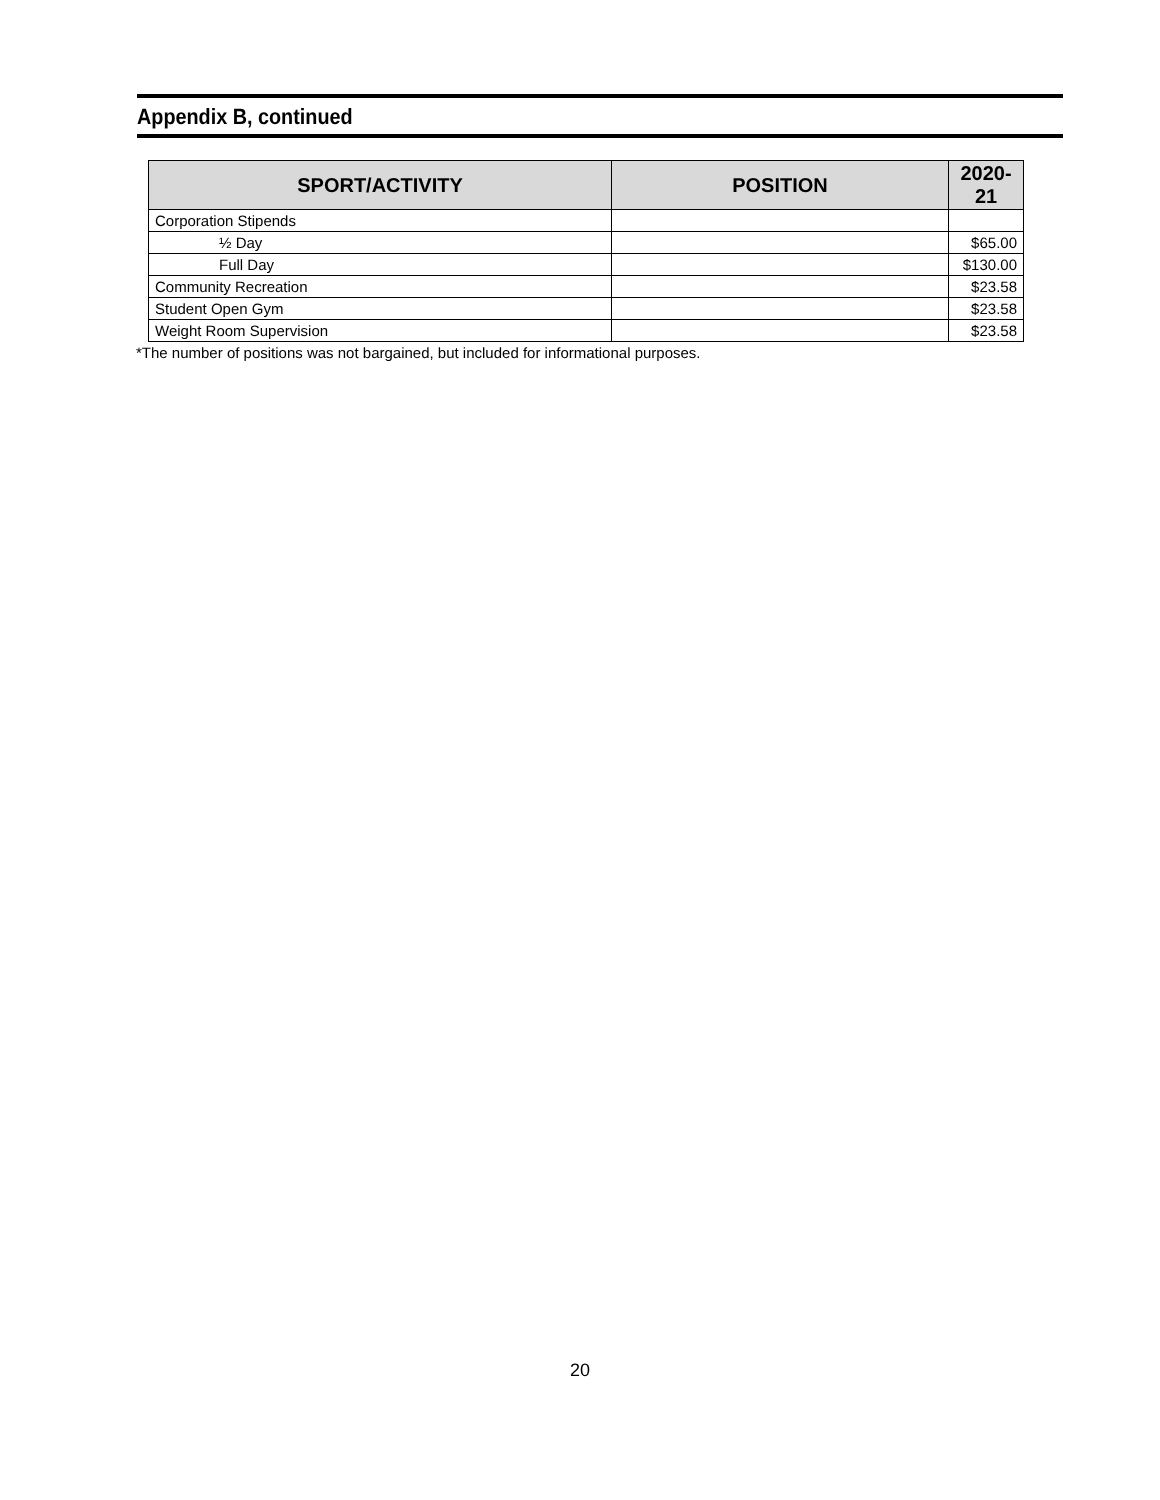Appendix B, continued
| SPORT/ACTIVITY | POSITION | 2020-21 |
| --- | --- | --- |
| Corporation Stipends | | |
| ½ Day | | $65.00 |
| Full Day | | $130.00 |
| Community Recreation | | $23.58 |
| Student Open Gym | | $23.58 |
| Weight Room Supervision | | $23.58 |
*The number of positions was not bargained, but included for informational purposes.
20